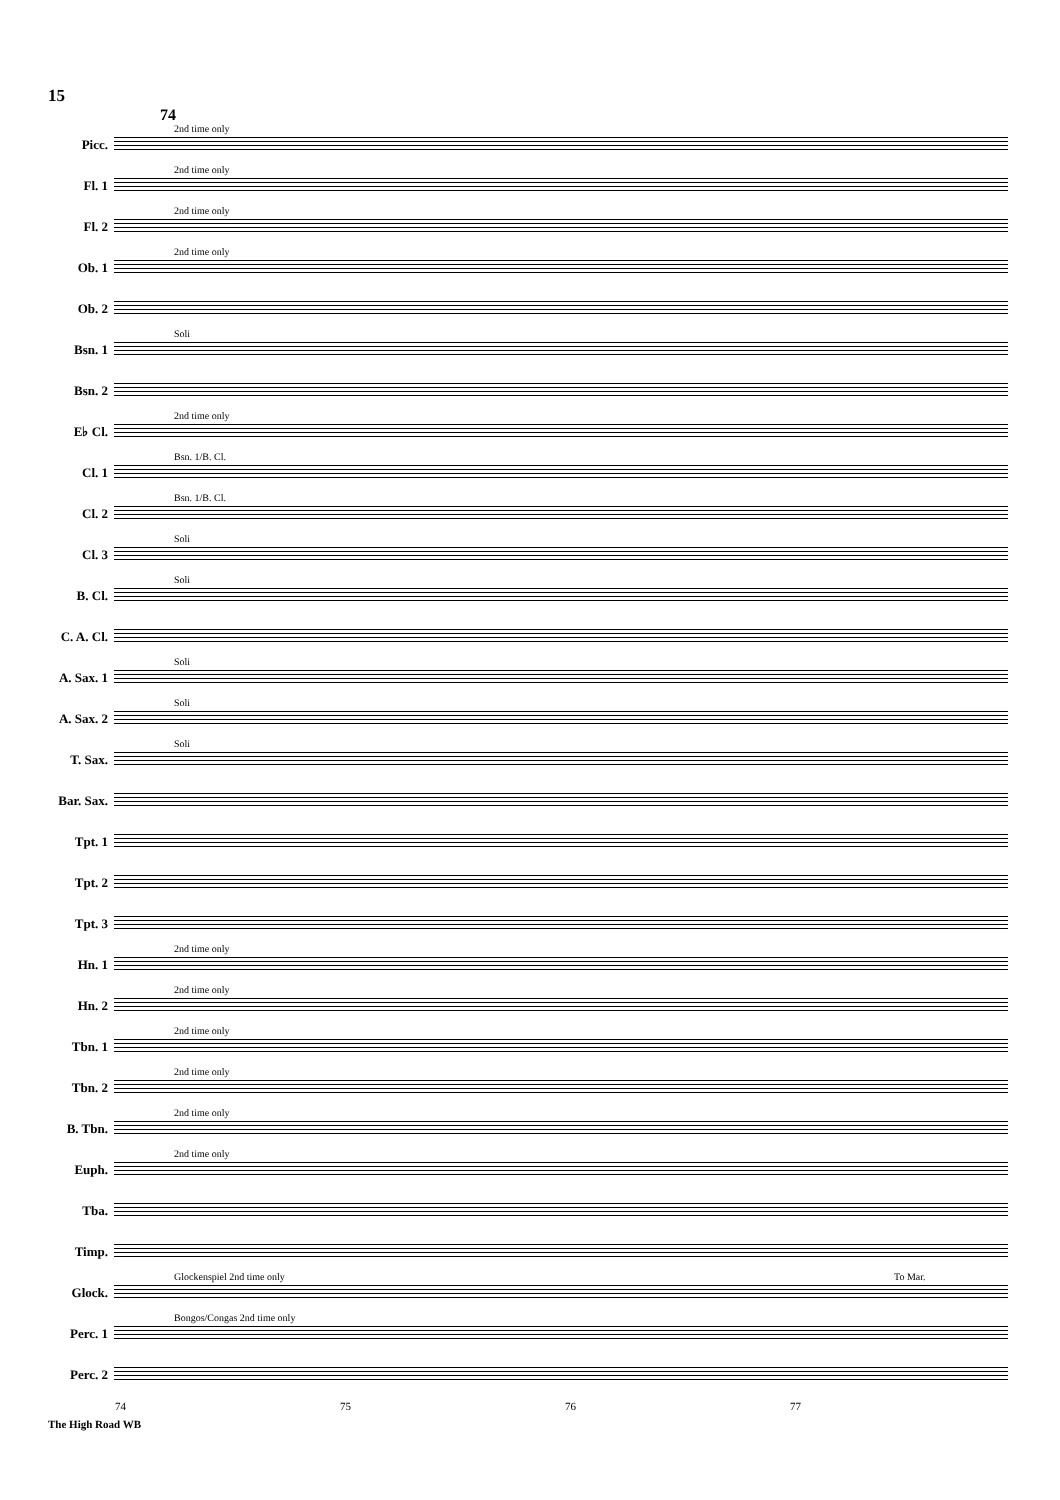15
74
Picc.
2nd time only
Fl. 1
2nd time only
Fl. 2
2nd time only
Ob. 1
2nd time only
Ob. 2
Bsn. 1
Soli
Bsn. 2
E♭ Cl.
2nd time only
Cl. 1
Bsn. 1/B. Cl.
Cl. 2
Bsn. 1/B. Cl.
Cl. 3
Soli
B. Cl.
Soli
C. A. Cl.
A. Sax. 1
Soli
A. Sax. 2
Soli
T. Sax.
Soli
Bar. Sax.
Tpt. 1
Tpt. 2
Tpt. 3
Hn. 1
2nd time only
Hn. 2
2nd time only
Tbn. 1
2nd time only
Tbn. 2
2nd time only
B. Tbn.
2nd time only
Euph.
2nd time only
Tba.
Timp.
Glock.
Glockenspiel 2nd time only To Mar.
Perc. 1
Bongos/Congas 2nd time only
Perc. 2
74 75 76 77
The High Road WB